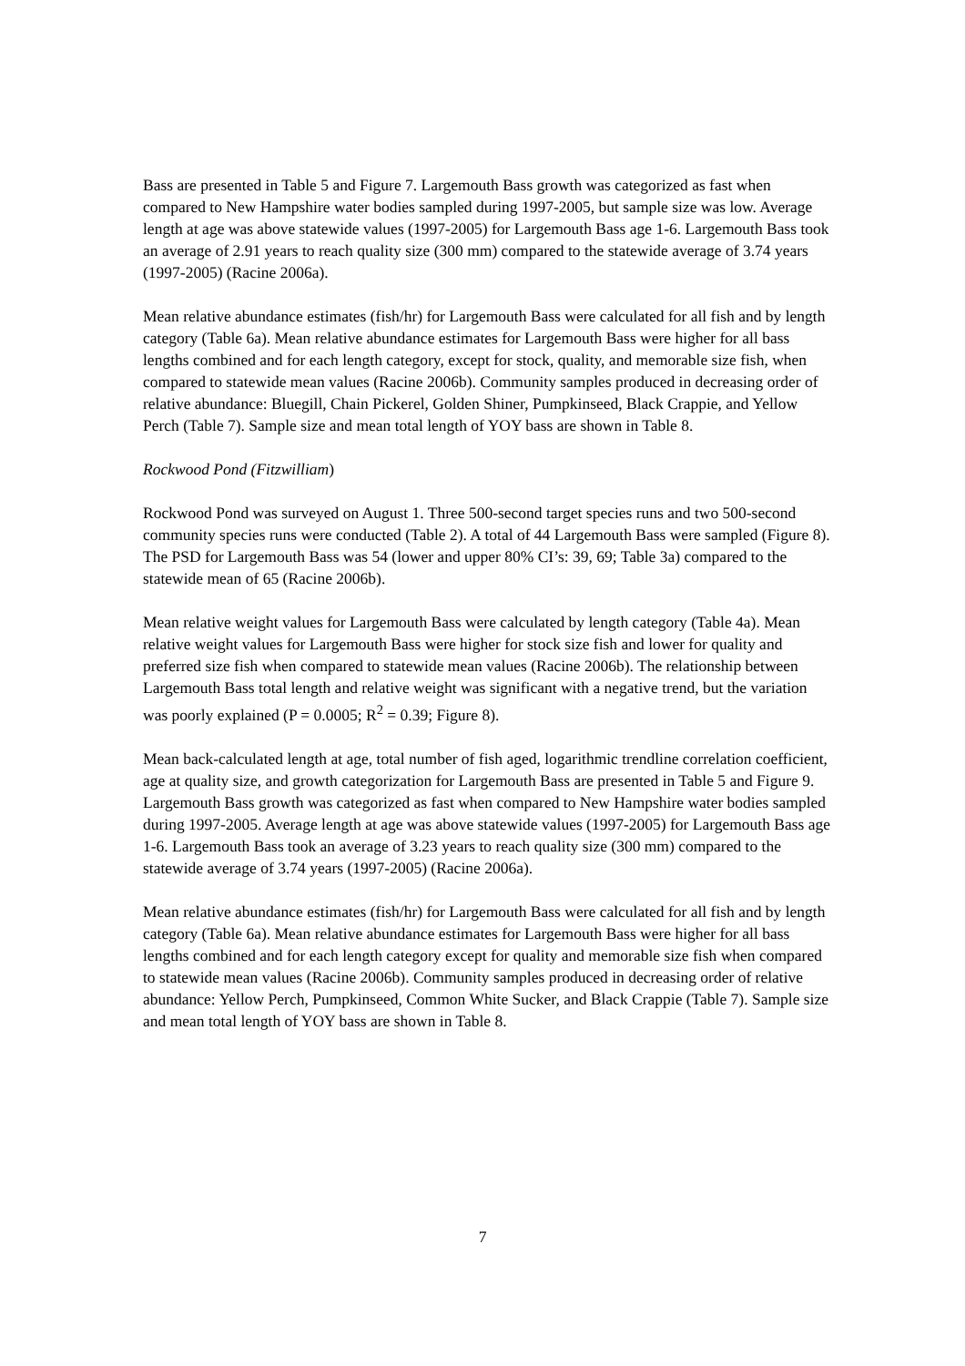Bass are presented in Table 5 and Figure 7. Largemouth Bass growth was categorized as fast when compared to New Hampshire water bodies sampled during 1997-2005, but sample size was low. Average length at age was above statewide values (1997-2005) for Largemouth Bass age 1-6. Largemouth Bass took an average of 2.91 years to reach quality size (300 mm) compared to the statewide average of 3.74 years (1997-2005) (Racine 2006a).
Mean relative abundance estimates (fish/hr) for Largemouth Bass were calculated for all fish and by length category (Table 6a). Mean relative abundance estimates for Largemouth Bass were higher for all bass lengths combined and for each length category, except for stock, quality, and memorable size fish, when compared to statewide mean values (Racine 2006b). Community samples produced in decreasing order of relative abundance: Bluegill, Chain Pickerel, Golden Shiner, Pumpkinseed, Black Crappie, and Yellow Perch (Table 7). Sample size and mean total length of YOY bass are shown in Table 8.
Rockwood Pond (Fitzwilliam)
Rockwood Pond was surveyed on August 1. Three 500-second target species runs and two 500-second community species runs were conducted (Table 2). A total of 44 Largemouth Bass were sampled (Figure 8). The PSD for Largemouth Bass was 54 (lower and upper 80% CI’s: 39, 69; Table 3a) compared to the statewide mean of 65 (Racine 2006b).
Mean relative weight values for Largemouth Bass were calculated by length category (Table 4a). Mean relative weight values for Largemouth Bass were higher for stock size fish and lower for quality and preferred size fish when compared to statewide mean values (Racine 2006b). The relationship between Largemouth Bass total length and relative weight was significant with a negative trend, but the variation was poorly explained (P = 0.0005; R<sup>2</sup> = 0.39; Figure 8).
Mean back-calculated length at age, total number of fish aged, logarithmic trendline correlation coefficient, age at quality size, and growth categorization for Largemouth Bass are presented in Table 5 and Figure 9. Largemouth Bass growth was categorized as fast when compared to New Hampshire water bodies sampled during 1997-2005. Average length at age was above statewide values (1997-2005) for Largemouth Bass age 1-6. Largemouth Bass took an average of 3.23 years to reach quality size (300 mm) compared to the statewide average of 3.74 years (1997-2005) (Racine 2006a).
Mean relative abundance estimates (fish/hr) for Largemouth Bass were calculated for all fish and by length category (Table 6a). Mean relative abundance estimates for Largemouth Bass were higher for all bass lengths combined and for each length category except for quality and memorable size fish when compared to statewide mean values (Racine 2006b). Community samples produced in decreasing order of relative abundance: Yellow Perch, Pumpkinseed, Common White Sucker, and Black Crappie (Table 7). Sample size and mean total length of YOY bass are shown in Table 8.
7